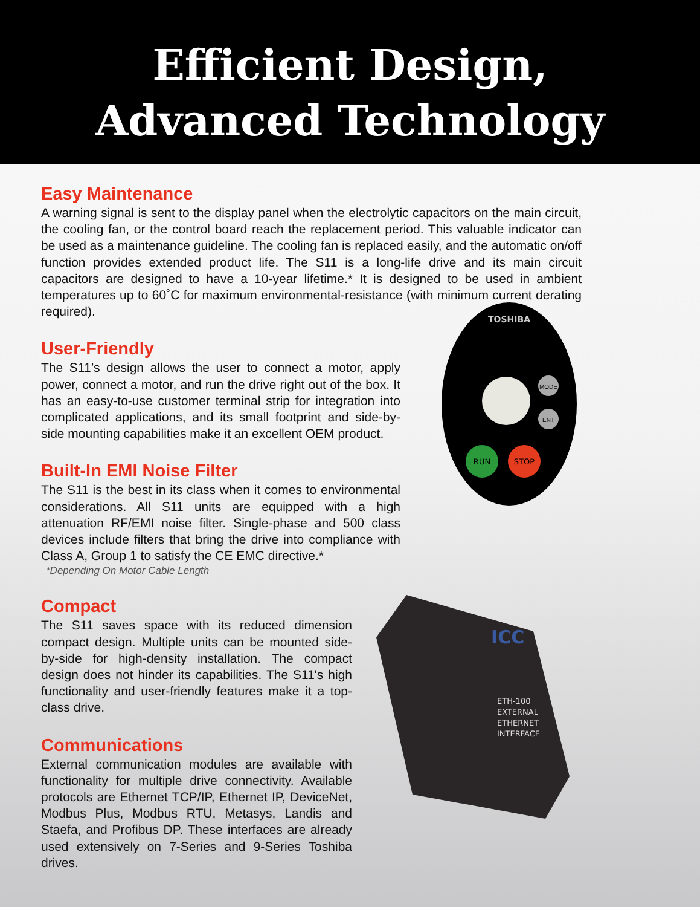Efficient Design,
Advanced Technology
Easy Maintenance
A warning signal is sent to the display panel when the electrolytic capacitors on the main circuit, the cooling fan, or the control board reach the replacement period. This valuable indicator can be used as a maintenance guideline. The cooling fan is replaced easily, and the automatic on/off function provides extended product life. The S11 is a long-life drive and its main circuit capacitors are designed to have a 10-year lifetime.* It is designed to be used in ambient temperatures up to 60˚C for maximum environmental-resistance (with minimum current derating required).
User-Friendly
The S11’s design allows the user to connect a motor, apply power, connect a motor, and run the drive right out of the box. It has an easy-to-use customer terminal strip for integration into complicated applications, and its small footprint and side-by-side mounting capabilities make it an excellent OEM product.
Built-In EMI Noise Filter
The S11 is the best in its class when it comes to environmental considerations. All S11 units are equipped with a high attenuation RF/EMI noise filter. Single-phase and 500 class devices include filters that bring the drive into compliance with Class A, Group 1 to satisfy the CE EMC directive.*
*Depending On Motor Cable Length
TOSHIBA
RUN
STOP
MODE
ENT
Compact
The S11 saves space with its reduced dimension compact design. Multiple units can be mounted side-by-side for high-density installation. The compact design does not hinder its capabilities. The S11's high functionality and user-friendly features make it a top-class drive.
Communications
External communication modules are available with functionality for multiple drive connectivity. Available protocols are Ethernet TCP/IP, Ethernet IP, DeviceNet, Modbus Plus, Modbus RTU, Metasys, Landis and Staefa, and Profibus DP. These interfaces are already used extensively on 7-Series and 9-Series Toshiba drives.
ETH-100
EXTERNAL
ETHERNET
INTERFACE
ICC